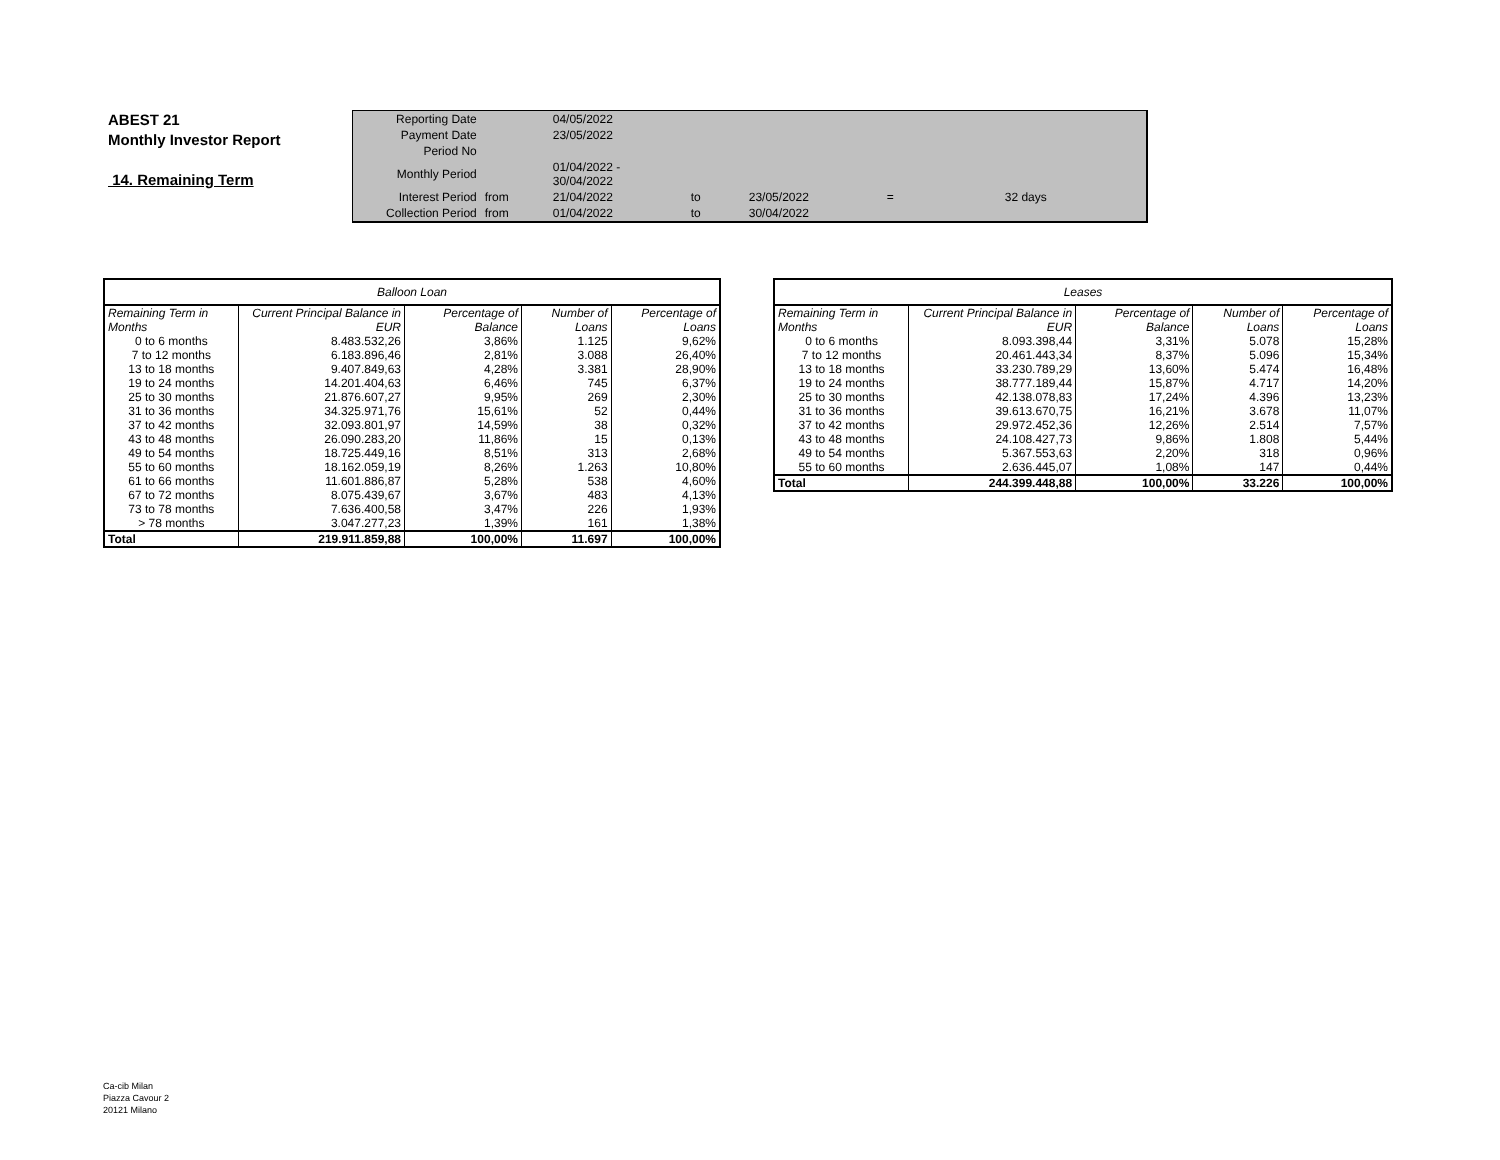ABEST 21
Monthly Investor Report
14. Remaining Term
| Reporting Date | | 04/05/2022 | | | | |
| Payment Date | | 23/05/2022 | | | | |
| Period No | | | | | | |
| Monthly Period | | 01/04/2022 - 30/04/2022 | | | | |
| Interest Period | from | 21/04/2022 | to | 23/05/2022 | = | 32 days |
| Collection Period | from | 01/04/2022 | to | 30/04/2022 | | |
| Balloon Loan | | | | |
| --- | --- | --- | --- | --- |
| Remaining Term in Months | Current Principal Balance in EUR | Percentage of Balance | Number of Loans | Percentage of Loans |
| 0 to 6 months | 8.483.532,26 | 3,86% | 1.125 | 9,62% |
| 7 to 12 months | 6.183.896,46 | 2,81% | 3.088 | 26,40% |
| 13 to 18 months | 9.407.849,63 | 4,28% | 3.381 | 28,90% |
| 19 to 24 months | 14.201.404,63 | 6,46% | 745 | 6,37% |
| 25 to 30 months | 21.876.607,27 | 9,95% | 269 | 2,30% |
| 31 to 36 months | 34.325.971,76 | 15,61% | 52 | 0,44% |
| 37 to 42 months | 32.093.801,97 | 14,59% | 38 | 0,32% |
| 43 to 48 months | 26.090.283,20 | 11,86% | 15 | 0,13% |
| 49 to 54 months | 18.725.449,16 | 8,51% | 313 | 2,68% |
| 55 to 60 months | 18.162.059,19 | 8,26% | 1.263 | 10,80% |
| 61 to 66 months | 11.601.886,87 | 5,28% | 538 | 4,60% |
| 67 to 72 months | 8.075.439,67 | 3,67% | 483 | 4,13% |
| 73 to 78 months | 7.636.400,58 | 3,47% | 226 | 1,93% |
| > 78 months | 3.047.277,23 | 1,39% | 161 | 1,38% |
| Total | 219.911.859,88 | 100,00% | 11.697 | 100,00% |
| Leases | | | | |
| --- | --- | --- | --- | --- |
| Remaining Term in Months | Current Principal Balance in EUR | Percentage of Balance | Number of Loans | Percentage of Loans |
| 0 to 6 months | 8.093.398,44 | 3,31% | 5.078 | 15,28% |
| 7 to 12 months | 20.461.443,34 | 8,37% | 5.096 | 15,34% |
| 13 to 18 months | 33.230.789,29 | 13,60% | 5.474 | 16,48% |
| 19 to 24 months | 38.777.189,44 | 15,87% | 4.717 | 14,20% |
| 25 to 30 months | 42.138.078,83 | 17,24% | 4.396 | 13,23% |
| 31 to 36 months | 39.613.670,75 | 16,21% | 3.678 | 11,07% |
| 37 to 42 months | 29.972.452,36 | 12,26% | 2.514 | 7,57% |
| 43 to 48 months | 24.108.427,73 | 9,86% | 1.808 | 5,44% |
| 49 to 54 months | 5.367.553,63 | 2,20% | 318 | 0,96% |
| 55 to 60 months | 2.636.445,07 | 1,08% | 147 | 0,44% |
| Total | 244.399.448,88 | 100,00% | 33.226 | 100,00% |
Ca-cib Milan
Piazza Cavour 2
20121 Milano